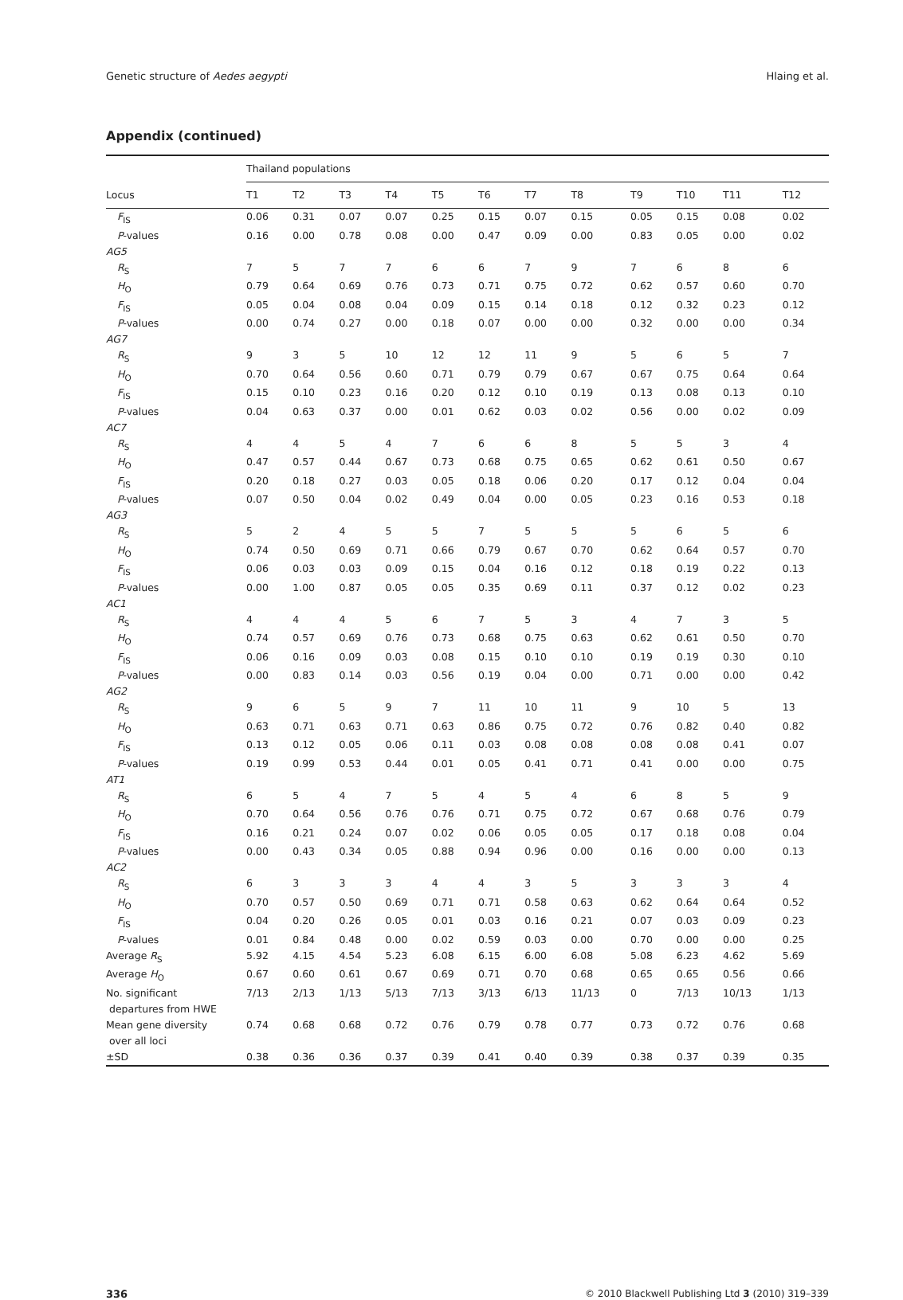Genetic structure of Aedes aegypti Hlaing et al.
Appendix (continued)
| | Thailand populations | | | | | | | | | | | |
| --- | --- | --- | --- | --- | --- | --- | --- | --- | --- | --- | --- | --- |
| Locus | T1 | T2 | T3 | T4 | T5 | T6 | T7 | T8 | T9 | T10 | T11 | T12 |
| F<sub>IS</sub> | 0.06 | 0.31 | 0.07 | 0.07 | 0.25 | 0.15 | 0.07 | 0.15 | 0.05 | 0.15 | 0.08 | 0.02 |
| P -values | 0.16 | 0.00 | 0.78 | 0.08 | 0.00 | 0.47 | 0.09 | 0.00 | 0.83 | 0.05 | 0.00 | 0.02 |
| AG5 | | | | | | | | | | | | |
| R<sub>S</sub> | 7 | 5 | 7 | 7 | 6 | 6 | 7 | 9 | 7 | 6 | 8 | 6 |
| H<sub>O</sub> | 0.79 | 0.64 | 0.69 | 0.76 | 0.73 | 0.71 | 0.75 | 0.72 | 0.62 | 0.57 | 0.60 | 0.70 |
| F<sub>IS</sub> | 0.05 | 0.04 | 0.08 | 0.04 | 0.09 | 0.15 | 0.14 | 0.18 | 0.12 | 0.32 | 0.23 | 0.12 |
| P -values | 0.00 | 0.74 | 0.27 | 0.00 | 0.18 | 0.07 | 0.00 | 0.00 | 0.32 | 0.00 | 0.00 | 0.34 |
| AG7 | | | | | | | | | | | | |
| R<sub>S</sub> | 9 | 3 | 5 | 10 | 12 | 12 | 11 | 9 | 5 | 6 | 5 | 7 |
| H<sub>O</sub> | 0.70 | 0.64 | 0.56 | 0.60 | 0.71 | 0.79 | 0.79 | 0.67 | 0.67 | 0.75 | 0.64 | 0.64 |
| F<sub>IS</sub> | 0.15 | 0.10 | 0.23 | 0.16 | 0.20 | 0.12 | 0.10 | 0.19 | 0.13 | 0.08 | 0.13 | 0.10 |
| P -values | 0.04 | 0.63 | 0.37 | 0.00 | 0.01 | 0.62 | 0.03 | 0.02 | 0.56 | 0.00 | 0.02 | 0.09 |
| AC7 | | | | | | | | | | | | |
| R<sub>S</sub> | 4 | 4 | 5 | 4 | 7 | 6 | 6 | 8 | 5 | 5 | 3 | 4 |
| H<sub>O</sub> | 0.47 | 0.57 | 0.44 | 0.67 | 0.73 | 0.68 | 0.75 | 0.65 | 0.62 | 0.61 | 0.50 | 0.67 |
| F<sub>IS</sub> | 0.20 | 0.18 | 0.27 | 0.03 | 0.05 | 0.18 | 0.06 | 0.20 | 0.17 | 0.12 | 0.04 | 0.04 |
| P -values | 0.07 | 0.50 | 0.04 | 0.02 | 0.49 | 0.04 | 0.00 | 0.05 | 0.23 | 0.16 | 0.53 | 0.18 |
| AG3 | | | | | | | | | | | | |
| R<sub>S</sub> | 5 | 2 | 4 | 5 | 5 | 7 | 5 | 5 | 5 | 6 | 5 | 6 |
| H<sub>O</sub> | 0.74 | 0.50 | 0.69 | 0.71 | 0.66 | 0.79 | 0.67 | 0.70 | 0.62 | 0.64 | 0.57 | 0.70 |
| F<sub>IS</sub> | 0.06 | 0.03 | 0.03 | 0.09 | 0.15 | 0.04 | 0.16 | 0.12 | 0.18 | 0.19 | 0.22 | 0.13 |
| P -values | 0.00 | 1.00 | 0.87 | 0.05 | 0.05 | 0.35 | 0.69 | 0.11 | 0.37 | 0.12 | 0.02 | 0.23 |
| AC1 | | | | | | | | | | | | |
| R<sub>S</sub> | 4 | 4 | 4 | 5 | 6 | 7 | 5 | 3 | 4 | 7 | 3 | 5 |
| H<sub>O</sub> | 0.74 | 0.57 | 0.69 | 0.76 | 0.73 | 0.68 | 0.75 | 0.63 | 0.62 | 0.61 | 0.50 | 0.70 |
| F<sub>IS</sub> | 0.06 | 0.16 | 0.09 | 0.03 | 0.08 | 0.15 | 0.10 | 0.10 | 0.19 | 0.19 | 0.30 | 0.10 |
| P -values | 0.00 | 0.83 | 0.14 | 0.03 | 0.56 | 0.19 | 0.04 | 0.00 | 0.71 | 0.00 | 0.00 | 0.42 |
| AG2 | | | | | | | | | | | | |
| R<sub>S</sub> | 9 | 6 | 5 | 9 | 7 | 11 | 10 | 11 | 9 | 10 | 5 | 13 |
| H<sub>O</sub> | 0.63 | 0.71 | 0.63 | 0.71 | 0.63 | 0.86 | 0.75 | 0.72 | 0.76 | 0.82 | 0.40 | 0.82 |
| F<sub>IS</sub> | 0.13 | 0.12 | 0.05 | 0.06 | 0.11 | 0.03 | 0.08 | 0.08 | 0.08 | 0.08 | 0.41 | 0.07 |
| P -values | 0.19 | 0.99 | 0.53 | 0.44 | 0.01 | 0.05 | 0.41 | 0.71 | 0.41 | 0.00 | 0.00 | 0.75 |
| AT1 | | | | | | | | | | | | |
| R<sub>S</sub> | 6 | 5 | 4 | 7 | 5 | 4 | 5 | 4 | 6 | 8 | 5 | 9 |
| H<sub>O</sub> | 0.70 | 0.64 | 0.56 | 0.76 | 0.76 | 0.71 | 0.75 | 0.72 | 0.67 | 0.68 | 0.76 | 0.79 |
| F<sub>IS</sub> | 0.16 | 0.21 | 0.24 | 0.07 | 0.02 | 0.06 | 0.05 | 0.05 | 0.17 | 0.18 | 0.08 | 0.04 |
| P -values | 0.00 | 0.43 | 0.34 | 0.05 | 0.88 | 0.94 | 0.96 | 0.00 | 0.16 | 0.00 | 0.00 | 0.13 |
| AC2 | | | | | | | | | | | | |
| R<sub>S</sub> | 6 | 3 | 3 | 3 | 4 | 4 | 3 | 5 | 3 | 3 | 3 | 4 |
| H<sub>O</sub> | 0.70 | 0.57 | 0.50 | 0.69 | 0.71 | 0.71 | 0.58 | 0.63 | 0.62 | 0.64 | 0.64 | 0.52 |
| F<sub>IS</sub> | 0.04 | 0.20 | 0.26 | 0.05 | 0.01 | 0.03 | 0.16 | 0.21 | 0.07 | 0.03 | 0.09 | 0.23 |
| P -values | 0.01 | 0.84 | 0.48 | 0.00 | 0.02 | 0.59 | 0.03 | 0.00 | 0.70 | 0.00 | 0.00 | 0.25 |
| Average R<sub>S</sub> | 5.92 | 4.15 | 4.54 | 5.23 | 6.08 | 6.15 | 6.00 | 6.08 | 5.08 | 6.23 | 4.62 | 5.69 |
| Average H<sub>O</sub> | 0.67 | 0.60 | 0.61 | 0.67 | 0.69 | 0.71 | 0.70 | 0.68 | 0.65 | 0.65 | 0.56 | 0.66 |
| No. significant departures from HWE | 7/13 | 2/13 | 1/13 | 5/13 | 7/13 | 3/13 | 6/13 | 11/13 | 0 | 7/13 | 10/13 | 1/13 |
| Mean gene diversity over all loci | 0.74 | 0.68 | 0.68 | 0.72 | 0.76 | 0.79 | 0.78 | 0.77 | 0.73 | 0.72 | 0.76 | 0.68 |
| ±SD | 0.38 | 0.36 | 0.36 | 0.37 | 0.39 | 0.41 | 0.40 | 0.39 | 0.38 | 0.37 | 0.39 | 0.35 |
336 © 2010 Blackwell Publishing Ltd 3 (2010) 319–339